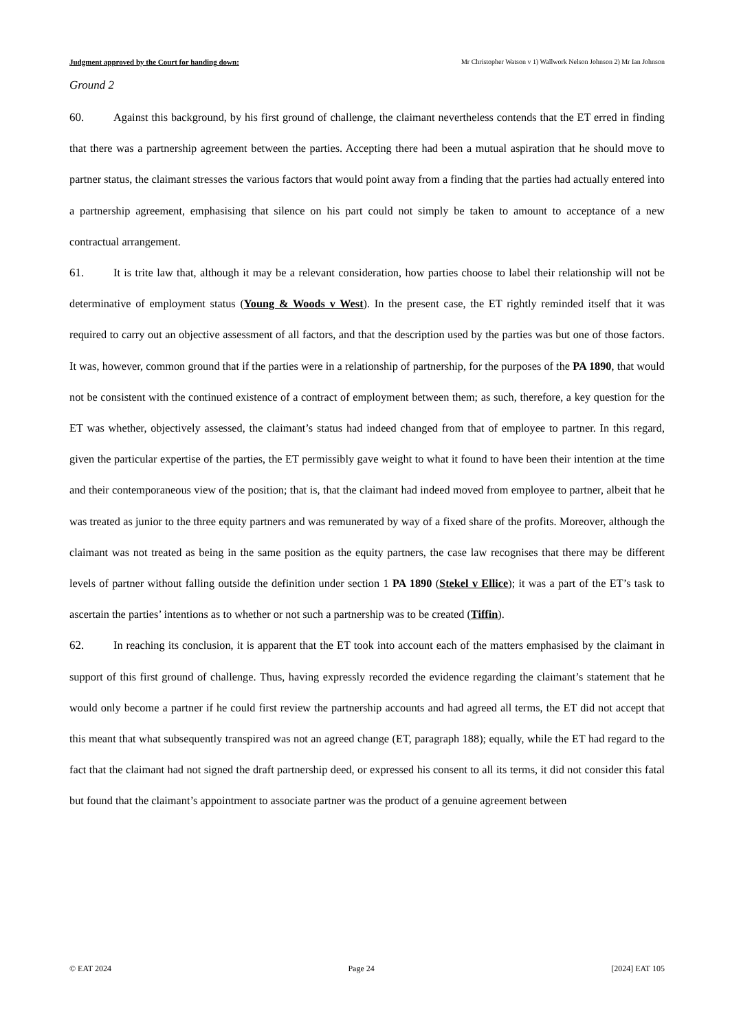Judgment approved by the Court for handing down: Mr Christopher Watson v 1) Wallwork Nelson Johnson 2) Mr Ian Johnson
Ground 2
60. Against this background, by his first ground of challenge, the claimant nevertheless contends that the ET erred in finding that there was a partnership agreement between the parties. Accepting there had been a mutual aspiration that he should move to partner status, the claimant stresses the various factors that would point away from a finding that the parties had actually entered into a partnership agreement, emphasising that silence on his part could not simply be taken to amount to acceptance of a new contractual arrangement.
61. It is trite law that, although it may be a relevant consideration, how parties choose to label their relationship will not be determinative of employment status (Young & Woods v West). In the present case, the ET rightly reminded itself that it was required to carry out an objective assessment of all factors, and that the description used by the parties was but one of those factors. It was, however, common ground that if the parties were in a relationship of partnership, for the purposes of the PA 1890, that would not be consistent with the continued existence of a contract of employment between them; as such, therefore, a key question for the ET was whether, objectively assessed, the claimant’s status had indeed changed from that of employee to partner. In this regard, given the particular expertise of the parties, the ET permissibly gave weight to what it found to have been their intention at the time and their contemporaneous view of the position; that is, that the claimant had indeed moved from employee to partner, albeit that he was treated as junior to the three equity partners and was remunerated by way of a fixed share of the profits. Moreover, although the claimant was not treated as being in the same position as the equity partners, the case law recognises that there may be different levels of partner without falling outside the definition under section 1 PA 1890 (Stekel v Ellice); it was a part of the ET’s task to ascertain the parties’ intentions as to whether or not such a partnership was to be created (Tiffin).
62. In reaching its conclusion, it is apparent that the ET took into account each of the matters emphasised by the claimant in support of this first ground of challenge. Thus, having expressly recorded the evidence regarding the claimant’s statement that he would only become a partner if he could first review the partnership accounts and had agreed all terms, the ET did not accept that this meant that what subsequently transpired was not an agreed change (ET, paragraph 188); equally, while the ET had regard to the fact that the claimant had not signed the draft partnership deed, or expressed his consent to all its terms, it did not consider this fatal but found that the claimant’s appointment to associate partner was the product of a genuine agreement between
© EAT 2024 Page 24 [2024] EAT 105